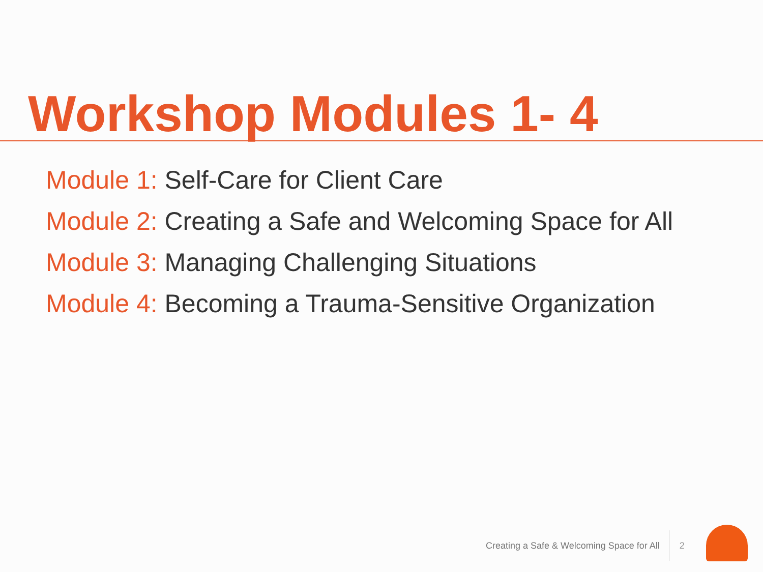Workshop Modules 1- 4
Module 1: Self-Care for Client Care
Module 2: Creating a Safe and Welcoming Space for All
Module 3: Managing Challenging Situations
Module 4: Becoming a Trauma-Sensitive Organization
Creating a Safe & Welcoming Space for All
2